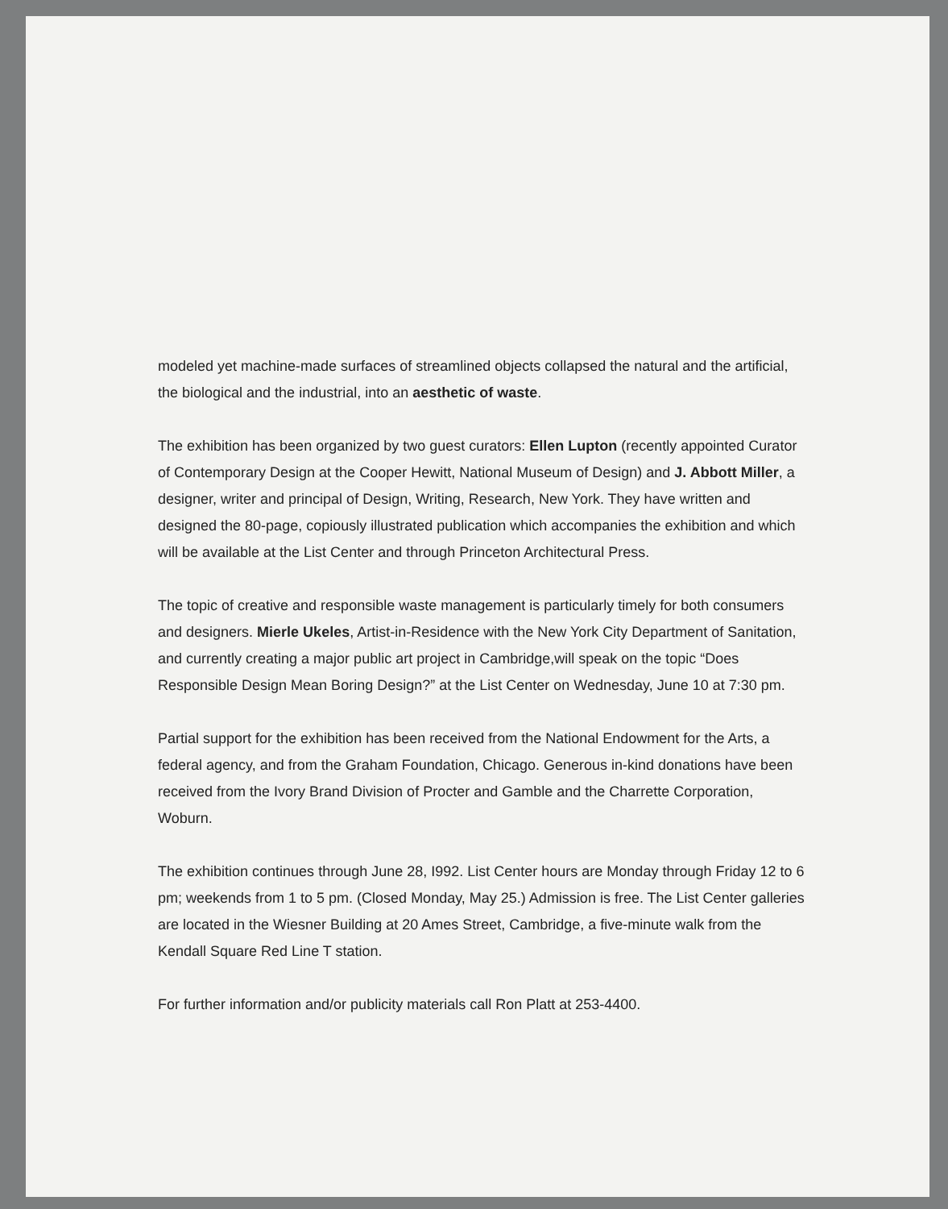modeled yet machine-made surfaces of streamlined objects collapsed the natural and the artificial, the biological and the industrial, into an aesthetic of waste.
The exhibition has been organized by two guest curators: Ellen Lupton (recently appointed Curator of Contemporary Design at the Cooper Hewitt, National Museum of Design) and J. Abbott Miller, a designer, writer and principal of Design, Writing, Research, New York. They have written and designed the 80-page, copiously illustrated publication which accompanies the exhibition and which will be available at the List Center and through Princeton Architectural Press.
The topic of creative and responsible waste management is particularly timely for both consumers and designers. Mierle Ukeles, Artist-in-Residence with the New York City Department of Sanitation, and currently creating a major public art project in Cambridge,will speak on the topic “Does Responsible Design Mean Boring Design?” at the List Center on Wednesday, June 10 at 7:30 pm.
Partial support for the exhibition has been received from the National Endowment for the Arts, a federal agency, and from the Graham Foundation, Chicago. Generous in-kind donations have been received from the Ivory Brand Division of Procter and Gamble and the Charrette Corporation, Woburn.
The exhibition continues through June 28, I992. List Center hours are Monday through Friday 12 to 6 pm; weekends from 1 to 5 pm. (Closed Monday, May 25.) Admission is free. The List Center galleries are located in the Wiesner Building at 20 Ames Street, Cambridge, a five-minute walk from the Kendall Square Red Line T station.
For further information and/or publicity materials call Ron Platt at 253-4400.